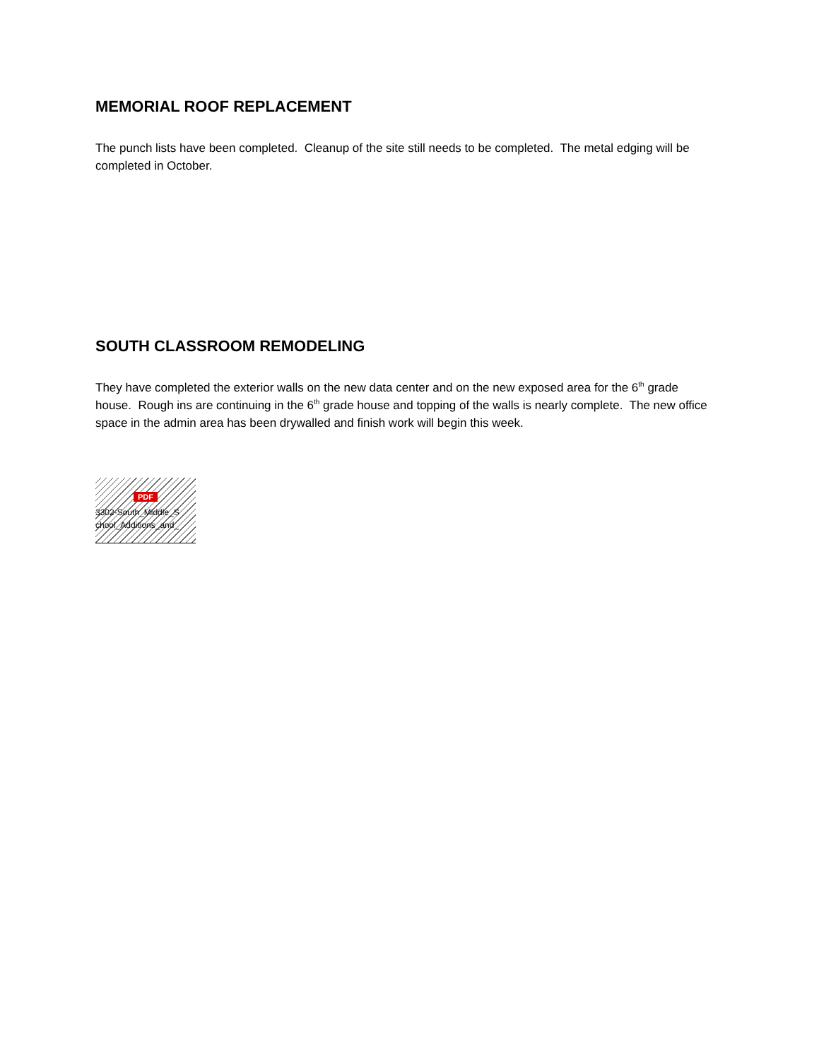MEMORIAL ROOF REPLACEMENT
The punch lists have been completed. Cleanup of the site still needs to be completed. The metal edging will be completed in October.
SOUTH CLASSROOM REMODELING
They have completed the exterior walls on the new data center and on the new exposed area for the 6<sup>th</sup> grade house. Rough ins are continuing in the 6<sup>th</sup> grade house and topping of the walls is nearly complete. The new office space in the admin area has been drywalled and finish work will begin this week.
PDF
3302-South_Middle_S
chool_Additions_and_